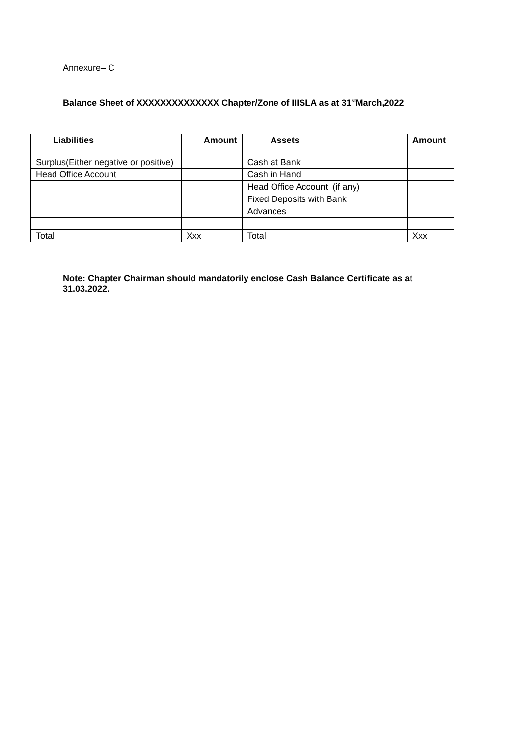Annexure– C
Balance Sheet of XXXXXXXXXXXXXX Chapter/Zone of IIISLA as at 31<sup>st</sup>March,2022
| Liabilities | Amount | Assets | Amount |
| --- | --- | --- | --- |
| Surplus(Either negative or positive) | | Cash at Bank | |
| Head Office Account | | Cash in Hand | |
| | | Head Office Account, (if any) | |
| | | Fixed Deposits with Bank | |
| | | Advances | |
| Total | Xxx | Total | Xxx |
Note: Chapter Chairman should mandatorily enclose Cash Balance Certificate as at 31.03.2022.